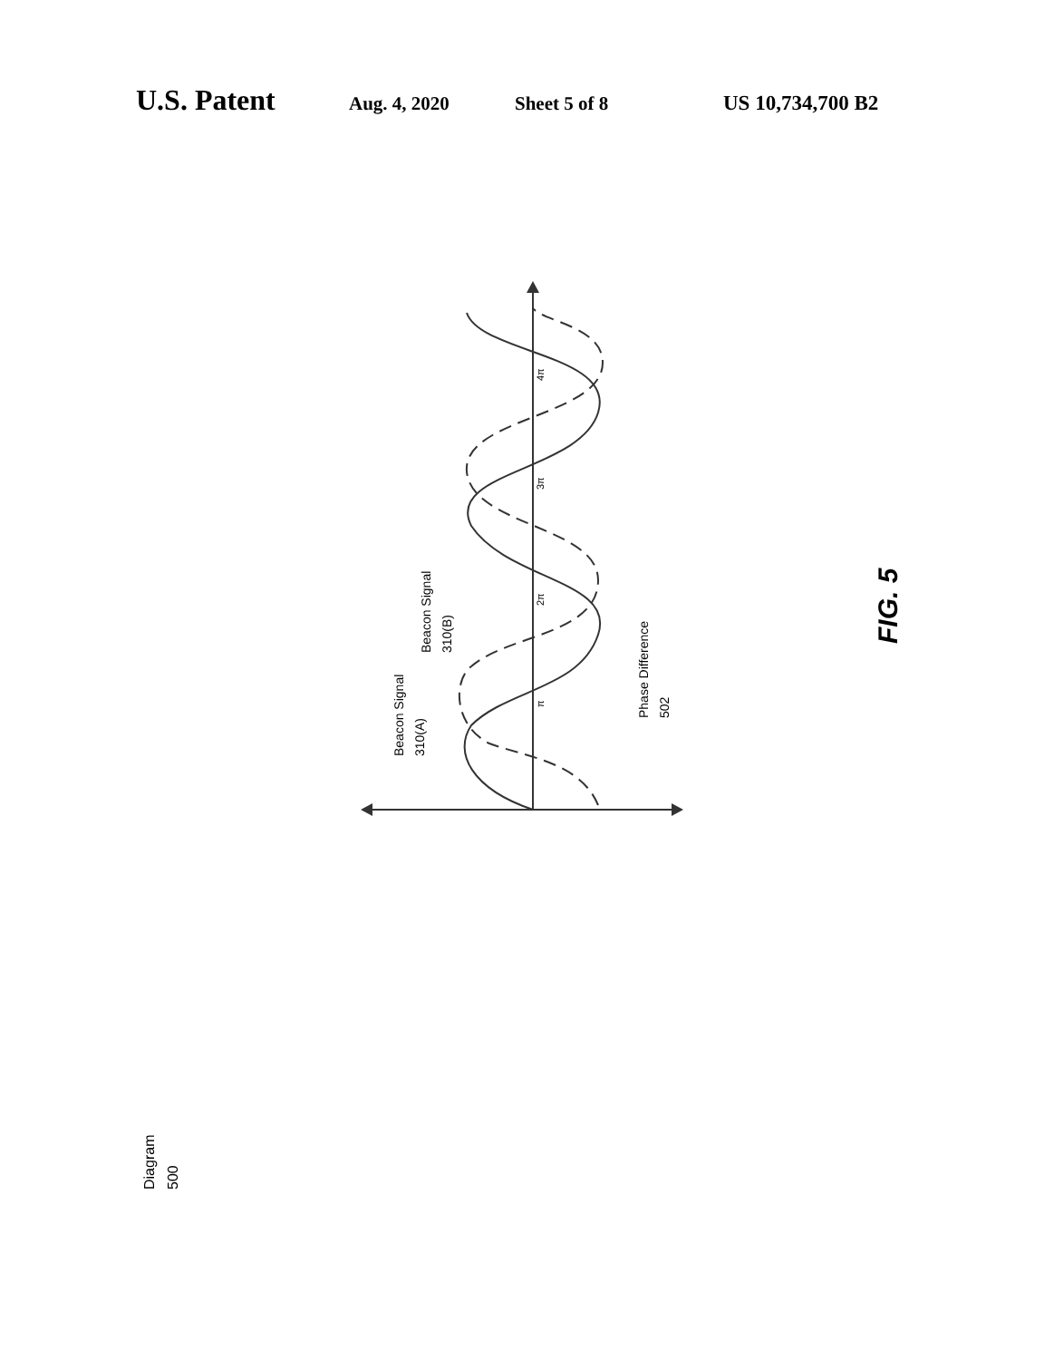U.S. Patent Aug. 4, 2020 Sheet 5 of 8 US 10,734,700 B2
Beacon Signal
310(A)
Beacon Signal
310(B)
Phase Difference
502
π
2π
3π
4π
Diagram
500
FIG. 5